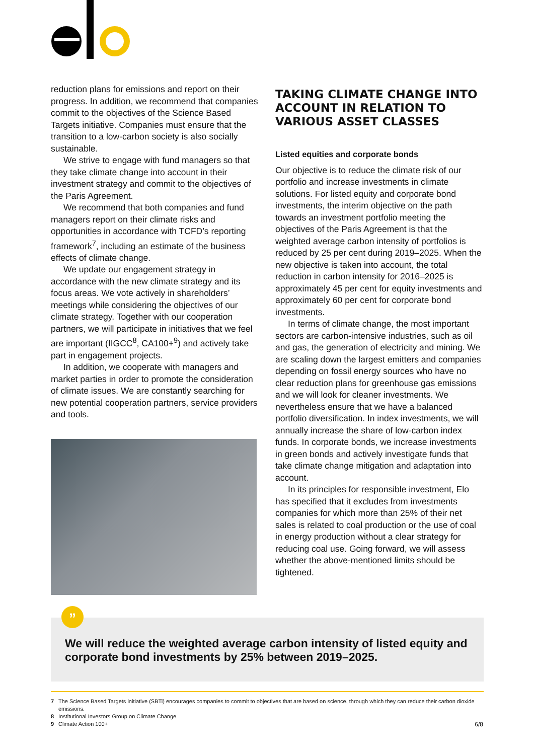reduction plans for emissions and report on their progress. In addition, we recommend that companies commit to the objectives of the Science Based Targets initiative. Companies must ensure that the transition to a low-carbon society is also socially sustainable.
We strive to engage with fund managers so that they take climate change into account in their investment strategy and commit to the objectives of the Paris Agreement.
We recommend that both companies and fund managers report on their climate risks and opportunities in accordance with TCFD’s reporting framework<sup>7</sup>, including an estimate of the business effects of climate change.
We update our engagement strategy in accordance with the new climate strategy and its focus areas. We vote actively in shareholders’ meetings while considering the objectives of our climate strategy. Together with our cooperation partners, we will participate in initiatives that we feel are important (IIGCC<sup>8</sup>, CA100+<sup>9</sup>) and actively take part in engagement projects.
In addition, we cooperate with managers and market parties in order to promote the consideration of climate issues. We are constantly searching for new potential cooperation partners, service providers and tools.
TAKING CLIMATE CHANGE INTO ACCOUNT IN RELATION TO VARIOUS ASSET CLASSES
Listed equities and corporate bonds
Our objective is to reduce the climate risk of our portfolio and increase investments in climate solutions. For listed equity and corporate bond investments, the interim objective on the path towards an investment portfolio meeting the objectives of the Paris Agreement is that the weighted average carbon intensity of portfolios is reduced by 25 per cent during 2019–2025. When the new objective is taken into account, the total reduction in carbon intensity for 2016–2025 is approximately 45 per cent for equity investments and approximately 60 per cent for corporate bond investments.
In terms of climate change, the most important sectors are carbon-intensive industries, such as oil and gas, the generation of electricity and mining. We are scaling down the largest emitters and companies depending on fossil energy sources who have no clear reduction plans for greenhouse gas emissions and we will look for cleaner investments. We nevertheless ensure that we have a balanced portfolio diversification. In index investments, we will annually increase the share of low-carbon index funds. In corporate bonds, we increase investments in green bonds and actively investigate funds that take climate change mitigation and adaptation into account.
In its principles for responsible investment, Elo has specified that it excludes from investments companies for which more than 25% of their net sales is related to coal production or the use of coal in energy production without a clear strategy for reducing coal use. Going forward, we will assess whether the above-mentioned limits should be tightened.
We will reduce the weighted average carbon intensity of listed equity and corporate bond investments by 25% between 2019–2025.
”
7 The Science Based Targets initiative (SBTi) encourages companies to commit to objectives that are based on science, through which they can reduce their carbon dioxide emissions.
8 Institutional Investors Group on Climate Change
9 Climate Action 100+
6/8